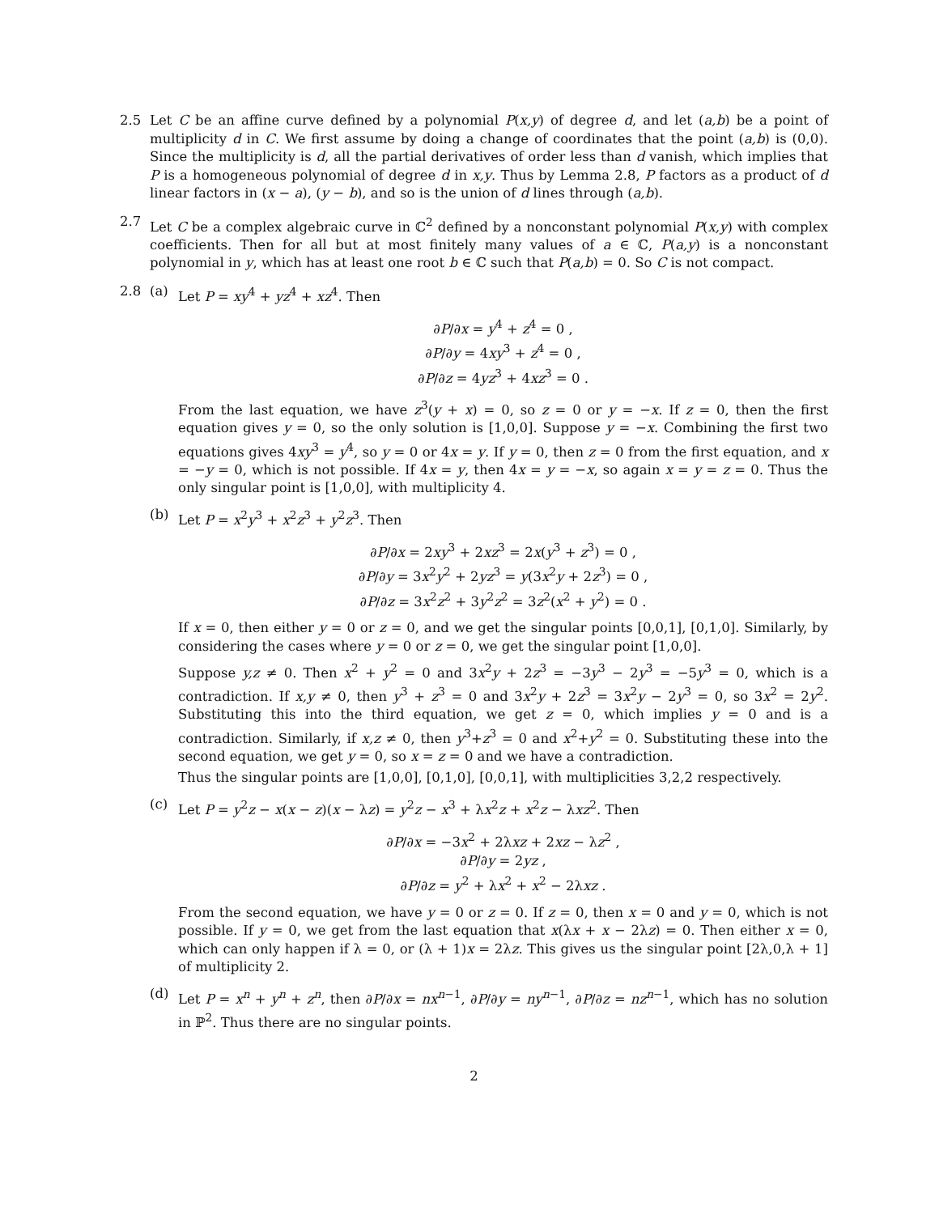2.5 Let C be an affine curve defined by a polynomial P(x,y) of degree d, and let (a,b) be a point of multiplicity d in C. We first assume by doing a change of coordinates that the point (a,b) is (0,0). Since the multiplicity is d, all the partial derivatives of order less than d vanish, which implies that P is a homogeneous polynomial of degree d in x,y. Thus by Lemma 2.8, P factors as a product of d linear factors in (x − a), (y − b), and so is the union of d lines through (a,b).
2.7 Let C be a complex algebraic curve in ℂ<sup>2</sup> defined by a nonconstant polynomial P(x,y) with complex coefficients. Then for all but at most finitely many values of a ∈ ℂ, P(a,y) is a nonconstant polynomial in y, which has at least one root b ∈ ℂ such that P(a,b) = 0. So C is not compact.
2.8 (a) Let P = xy<sup>4</sup> + yz<sup>4</sup> + xz<sup>4</sup>. Then
∂P/∂x = y<sup>4</sup> + z<sup>4</sup> = 0 ,
∂P/∂y = 4xy<sup>3</sup> + z<sup>4</sup> = 0 ,
∂P/∂z = 4yz<sup>3</sup> + 4xz<sup>3</sup> = 0 .
From the last equation, we have z<sup>3</sup>(y + x) = 0, so z = 0 or y = −x. If z = 0, then the first equation gives y = 0, so the only solution is [1,0,0]. Suppose y = −x. Combining the first two equations gives 4xy<sup>3</sup> = y<sup>4</sup>, so y = 0 or 4x = y. If y = 0, then z = 0 from the first equation, and x = −y = 0, which is not possible. If 4x = y, then 4x = y = −x, so again x = y = z = 0. Thus the only singular point is [1,0,0], with multiplicity 4.
(b) Let P = x<sup>2</sup>y<sup>3</sup> + x<sup>2</sup>z<sup>3</sup> + y<sup>2</sup>z<sup>3</sup>. Then
∂P/∂x = 2xy<sup>3</sup> + 2xz<sup>3</sup> = 2x(y<sup>3</sup> + z<sup>3</sup>) = 0 ,
∂P/∂y = 3x<sup>2</sup>y<sup>2</sup> + 2yz<sup>3</sup> = y(3x<sup>2</sup>y + 2z<sup>3</sup>) = 0 ,
∂P/∂z = 3x<sup>2</sup>z<sup>2</sup> + 3y<sup>2</sup>z<sup>2</sup> = 3z<sup>2</sup>(x<sup>2</sup> + y<sup>2</sup>) = 0 .
If x = 0, then either y = 0 or z = 0, and we get the singular points [0,0,1], [0,1,0]. Similarly, by considering the cases where y = 0 or z = 0, we get the singular point [1,0,0].
Suppose y,z ≠ 0. Then x<sup>2</sup> + y<sup>2</sup> = 0 and 3x<sup>2</sup>y + 2z<sup>3</sup> = −3y<sup>3</sup> − 2y<sup>3</sup> = −5y<sup>3</sup> = 0, which is a contradiction. If x,y ≠ 0, then y<sup>3</sup> + z<sup>3</sup> = 0 and 3x<sup>2</sup>y + 2z<sup>3</sup> = 3x<sup>2</sup>y − 2y<sup>3</sup> = 0, so 3x<sup>2</sup> = 2y<sup>2</sup>. Substituting this into the third equation, we get z = 0, which implies y = 0 and is a contradiction. Similarly, if x,z ≠ 0, then y<sup>3</sup>+z<sup>3</sup> = 0 and x<sup>2</sup>+y<sup>2</sup> = 0. Substituting these into the second equation, we get y = 0, so x = z = 0 and we have a contradiction.
Thus the singular points are [1,0,0], [0,1,0], [0,0,1], with multiplicities 3,2,2 respectively.
(c) Let P = y<sup>2</sup>z − x(x − z)(x − λz) = y<sup>2</sup>z − x<sup>3</sup> + λx<sup>2</sup>z + x<sup>2</sup>z − λxz<sup>2</sup>. Then
∂P/∂x = −3x<sup>2</sup> + 2λxz + 2xz − λz<sup>2</sup> ,
∂P/∂y = 2yz ,
∂P/∂z = y<sup>2</sup> + λx<sup>2</sup> + x<sup>2</sup> − 2λxz .
From the second equation, we have y = 0 or z = 0. If z = 0, then x = 0 and y = 0, which is not possible. If y = 0, we get from the last equation that x(λx + x − 2λz) = 0. Then either x = 0, which can only happen if λ = 0, or (λ + 1)x = 2λz. This gives us the singular point [2λ,0,λ + 1] of multiplicity 2.
(d) Let P = x<sup>n</sup> + y<sup>n</sup> + z<sup>n</sup>, then ∂P/∂x = nx<sup>n−1</sup>, ∂P/∂y = ny<sup>n−1</sup>, ∂P/∂z = nz<sup>n−1</sup>, which has no solution in ℙ<sup>2</sup>. Thus there are no singular points.
2